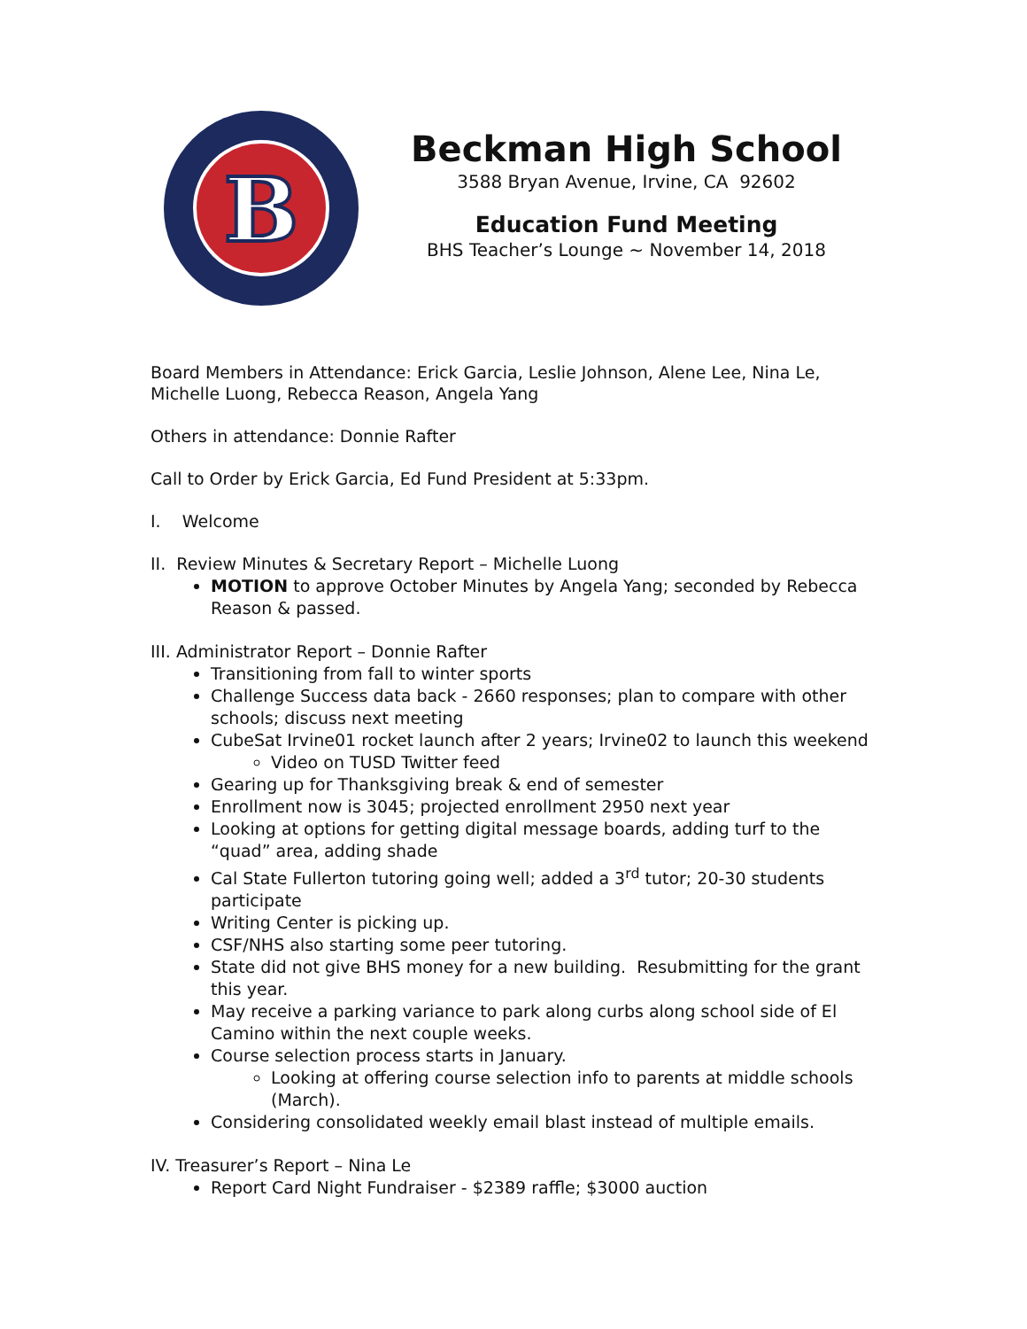B
Beckman High School
3588 Bryan Avenue, Irvine, CA 92602
Education Fund Meeting
BHS Teacher’s Lounge ~ November 14, 2018
Board Members in Attendance: Erick Garcia, Leslie Johnson, Alene Lee, Nina Le, Michelle Luong, Rebecca Reason, Angela Yang
Others in attendance: Donnie Rafter
Call to Order by Erick Garcia, Ed Fund President at 5:33pm.
I. Welcome
II. Review Minutes & Secretary Report – Michelle Luong
MOTION to approve October Minutes by Angela Yang; seconded by Rebecca Reason & passed.
III. Administrator Report – Donnie Rafter
Transitioning from fall to winter sports
Challenge Success data back - 2660 responses; plan to compare with other schools; discuss next meeting
CubeSat Irvine01 rocket launch after 2 years; Irvine02 to launch this weekend
Video on TUSD Twitter feed
Gearing up for Thanksgiving break & end of semester
Enrollment now is 3045; projected enrollment 2950 next year
Looking at options for getting digital message boards, adding turf to the “quad” area, adding shade
Cal State Fullerton tutoring going well; added a 3<sup>rd</sup> tutor; 20-30 students participate
Writing Center is picking up.
CSF/NHS also starting some peer tutoring.
State did not give BHS money for a new building. Resubmitting for the grant this year.
May receive a parking variance to park along curbs along school side of El Camino within the next couple weeks.
Course selection process starts in January.
Looking at offering course selection info to parents at middle schools (March).
Considering consolidated weekly email blast instead of multiple emails.
IV. Treasurer’s Report – Nina Le
Report Card Night Fundraiser - $2389 raffle; $3000 auction